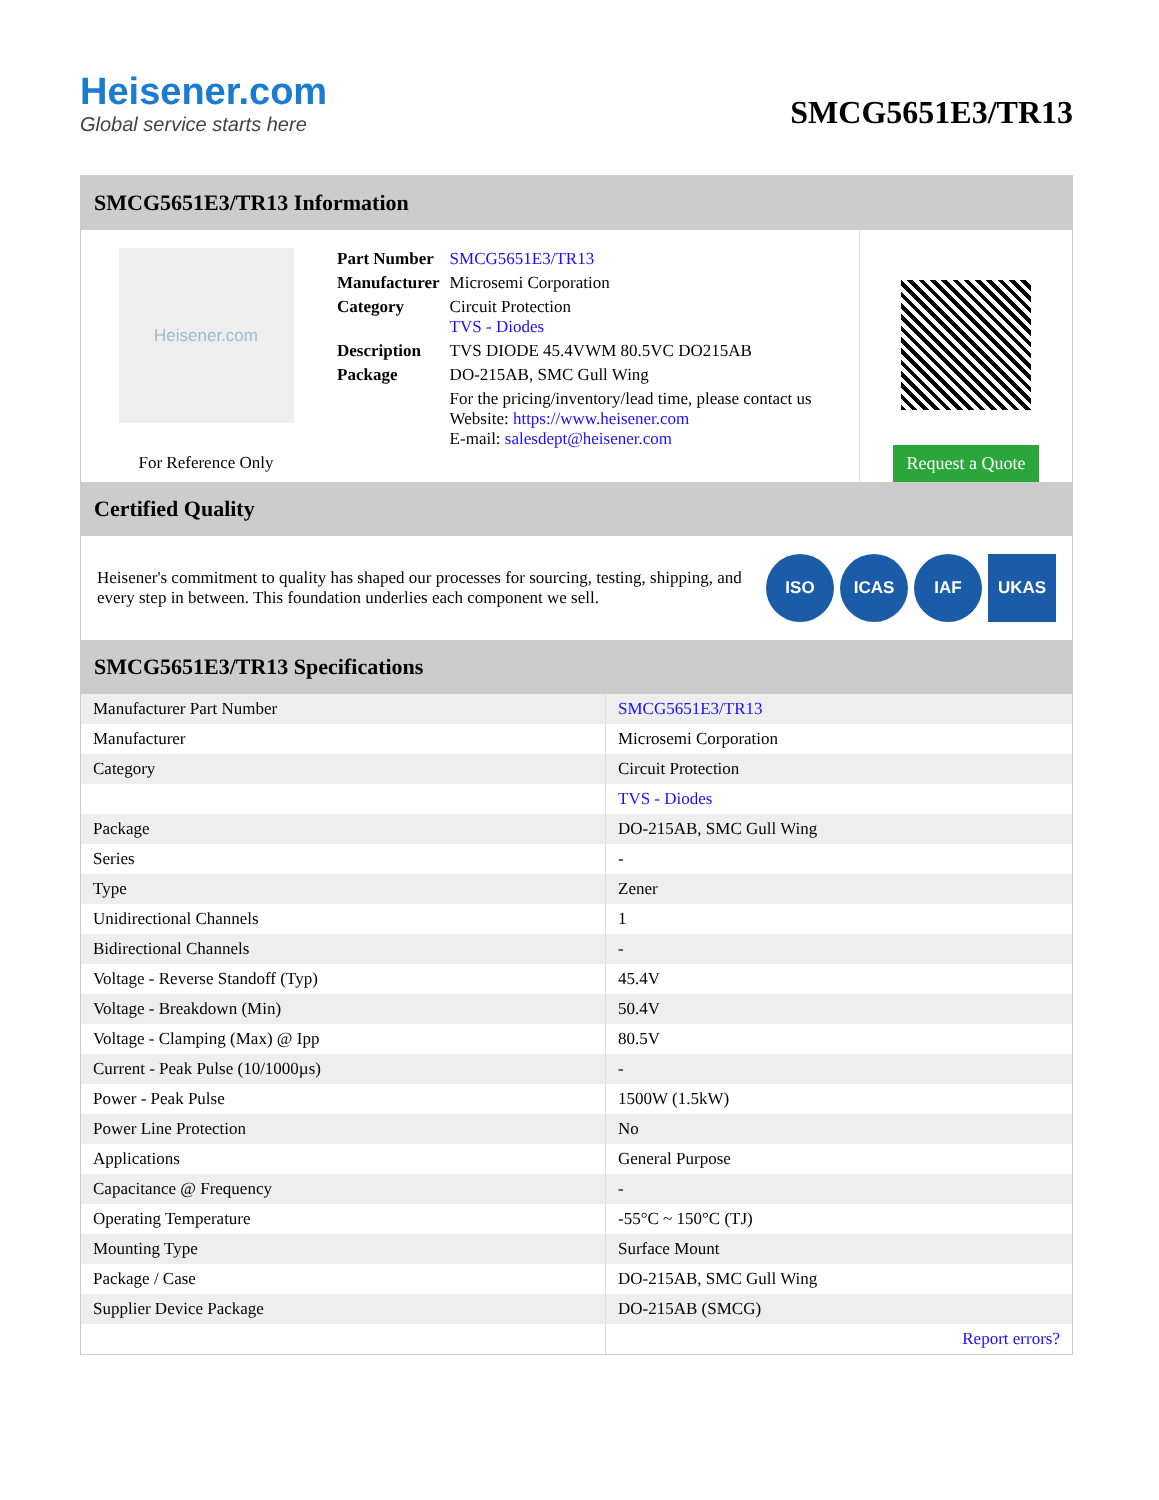Heisener.com
Global service starts here
SMCG5651E3/TR13
SMCG5651E3/TR13 Information
Heisener.com
For Reference Only
| Part Number | SMCG5651E3/TR13 |
| Manufacturer | Microsemi Corporation |
| Category | Circuit Protection TVS - Diodes |
| Description | TVS DIODE 45.4VWM 80.5VC DO215AB |
| Package | DO-215AB, SMC Gull Wing |
| | For the pricing/inventory/lead time, please contact us Website: https://www.heisener.com E-mail: salesdept@heisener.com |
Request a Quote
Certified Quality
Heisener's commitment to quality has shaped our processes for sourcing, testing, shipping, and every step in between. This foundation underlies each component we sell.
ISO ICAS IAF UKAS
SMCG5651E3/TR13 Specifications
| Manufacturer Part Number | SMCG5651E3/TR13 |
| Manufacturer | Microsemi Corporation |
| Category | Circuit Protection |
| | TVS - Diodes |
| Package | DO-215AB, SMC Gull Wing |
| Series | - |
| Type | Zener |
| Unidirectional Channels | 1 |
| Bidirectional Channels | - |
| Voltage - Reverse Standoff (Typ) | 45.4V |
| Voltage - Breakdown (Min) | 50.4V |
| Voltage - Clamping (Max) @ Ipp | 80.5V |
| Current - Peak Pulse (10/1000µs) | - |
| Power - Peak Pulse | 1500W (1.5kW) |
| Power Line Protection | No |
| Applications | General Purpose |
| Capacitance @ Frequency | - |
| Operating Temperature | -55°C ~ 150°C (TJ) |
| Mounting Type | Surface Mount |
| Package / Case | DO-215AB, SMC Gull Wing |
| Supplier Device Package | DO-215AB (SMCG) |
| | Report errors? |